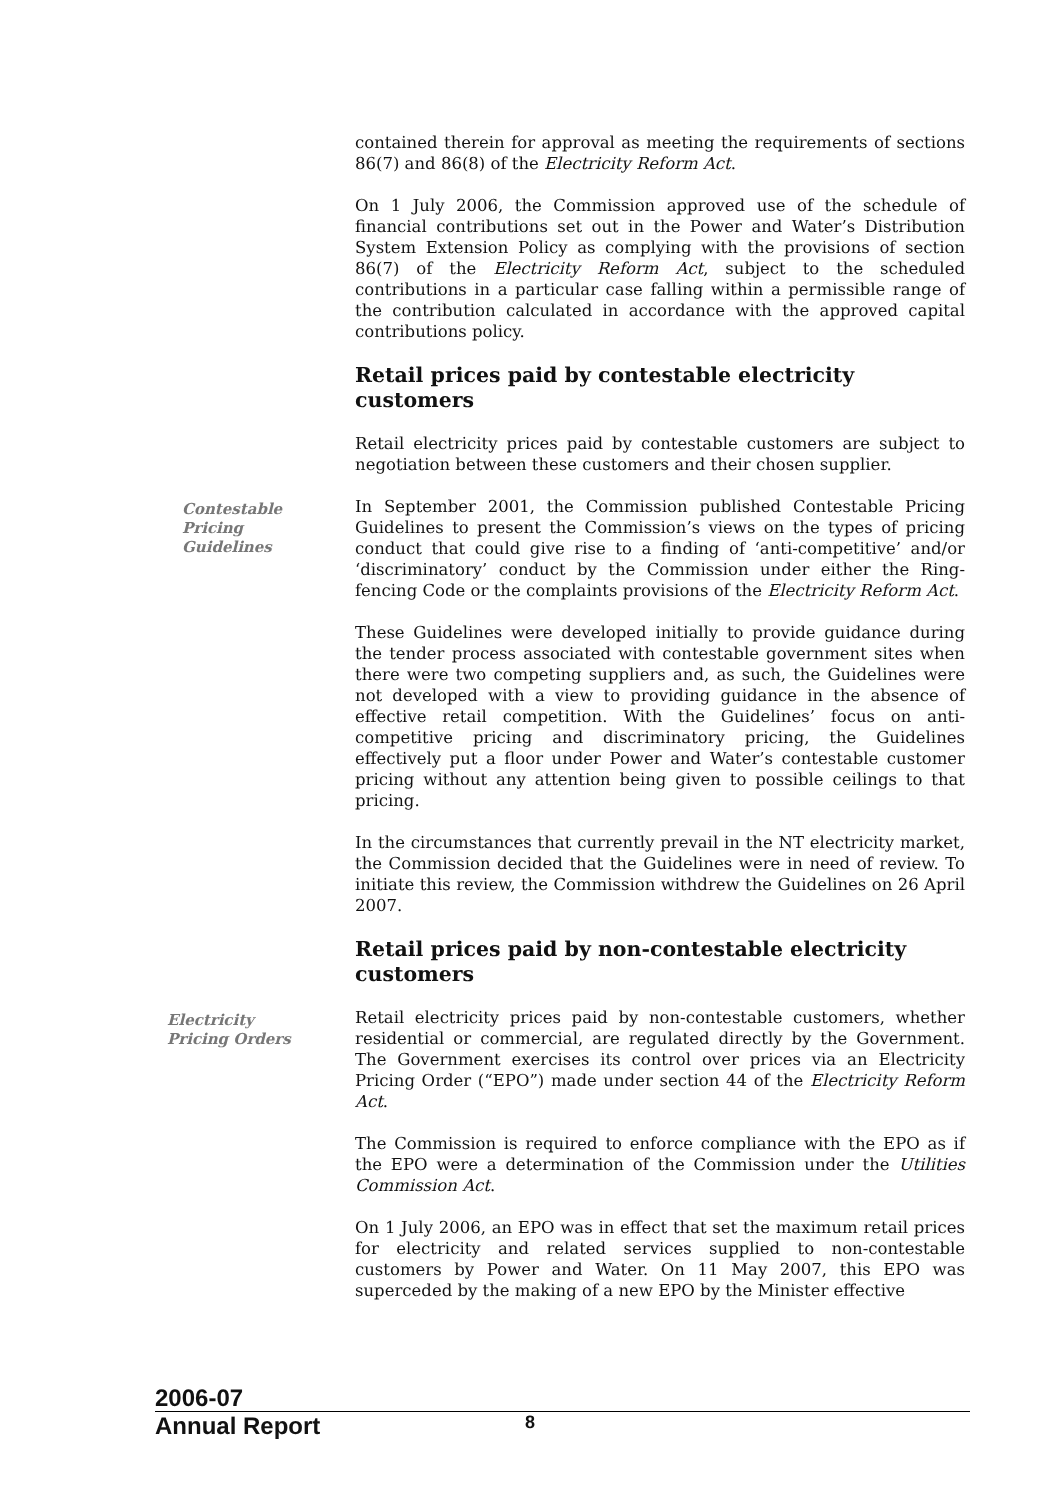contained therein for approval as meeting the requirements of sections 86(7) and 86(8) of the Electricity Reform Act.
On 1 July 2006, the Commission approved use of the schedule of financial contributions set out in the Power and Water’s Distribution System Extension Policy as complying with the provisions of section 86(7) of the Electricity Reform Act, subject to the scheduled contributions in a particular case falling within a permissible range of the contribution calculated in accordance with the approved capital contributions policy.
Retail prices paid by contestable electricity customers
Retail electricity prices paid by contestable customers are subject to negotiation between these customers and their chosen supplier.
Contestable
Pricing
Guidelines
In September 2001, the Commission published Contestable Pricing Guidelines to present the Commission’s views on the types of pricing conduct that could give rise to a finding of ‘anti-competitive’ and/or ‘discriminatory’ conduct by the Commission under either the Ring-fencing Code or the complaints provisions of the Electricity Reform Act.
These Guidelines were developed initially to provide guidance during the tender process associated with contestable government sites when there were two competing suppliers and, as such, the Guidelines were not developed with a view to providing guidance in the absence of effective retail competition. With the Guidelines’ focus on anti-competitive pricing and discriminatory pricing, the Guidelines effectively put a floor under Power and Water’s contestable customer pricing without any attention being given to possible ceilings to that pricing.
In the circumstances that currently prevail in the NT electricity market, the Commission decided that the Guidelines were in need of review. To initiate this review, the Commission withdrew the Guidelines on 26 April 2007.
Retail prices paid by non-contestable electricity customers
Electricity
Pricing Orders
Retail electricity prices paid by non-contestable customers, whether residential or commercial, are regulated directly by the Government. The Government exercises its control over prices via an Electricity Pricing Order (“EPO”) made under section 44 of the Electricity Reform Act.
The Commission is required to enforce compliance with the EPO as if the EPO were a determination of the Commission under the Utilities Commission Act.
On 1 July 2006, an EPO was in effect that set the maximum retail prices for electricity and related services supplied to non-contestable customers by Power and Water. On 11 May 2007, this EPO was superceded by the making of a new EPO by the Minister effective
2006-07
Annual Report
8